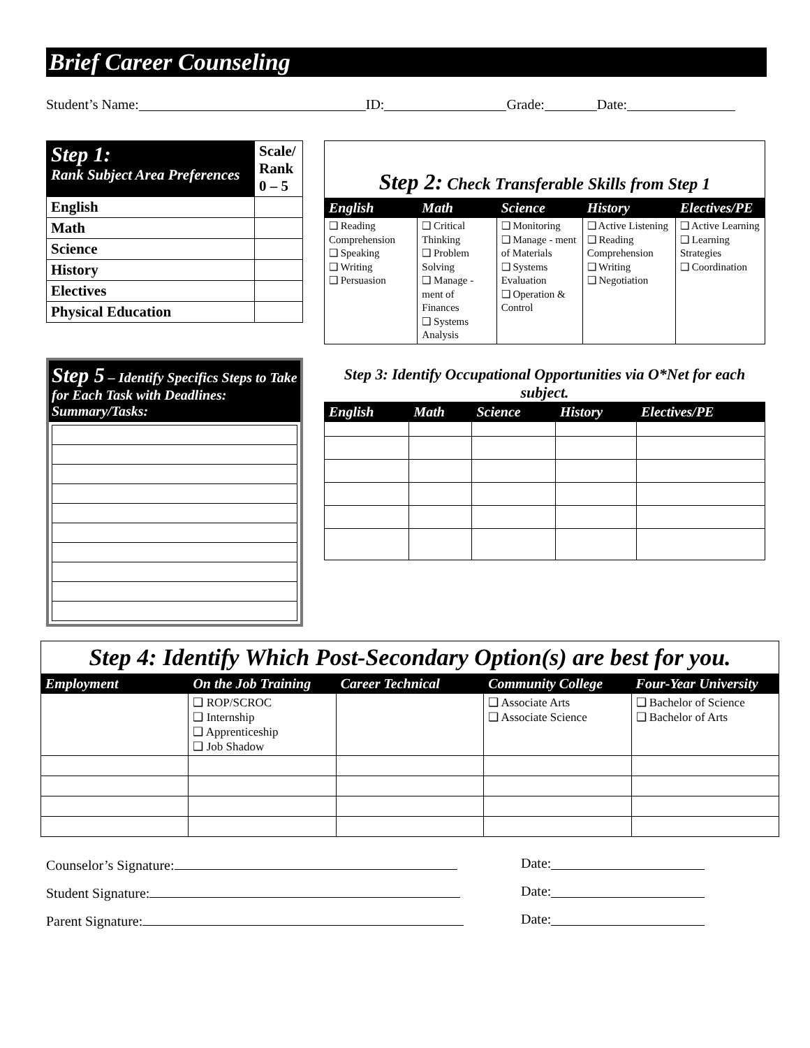Brief Career Counseling
Student’s Name: ID: Grade: Date:
| Step 1: Rank Subject Area Preferences | Scale/ Rank 0 – 5 |
| English | |
| Math | |
| Science | |
| History | |
| Electives | |
| Physical Education | |
Step 5 – Identify Specifics Steps to Take for Each Task with Deadlines:
Summary/Tasks:
Step 2: Check Transferable Skills from Step 1
| English | Math | Science | History | Electives/PE |
| --- | --- | --- | --- | --- |
| ❑ Reading Comprehension ❑ Speaking ❑ Writing ❑ Persuasion | ❑ Critical Thinking ❑ Problem Solving ❑ Manage - ment of Finances ❑ Systems Analysis | ❑ Monitoring ❑ Manage - ment of Materials ❑ Systems Evaluation ❑ Operation & Control | ❑ Active Listening ❑ Reading Comprehension ❑ Writing ❑ Negotiation | ❑ Active Learning ❑ Learning Strategies ❑ Coordination |
Step 3: Identify Occupational Opportunities via O*Net for each subject.
| English | Math | Science | History | Electives/PE |
| --- | --- | --- | --- | --- |
Step 4: Identify Which Post-Secondary Option(s) are best for you.
| Employment | On the Job Training | Career Technical | Community College | Four-Year University |
| --- | --- | --- | --- | --- |
| | ❑ ROP/SCROC ❑ Internship ❑ Apprenticeship ❑ Job Shadow | | ❑ Associate Arts ❑ Associate Science | ❑ Bachelor of Science ❑ Bachelor of Arts |
Counselor’s Signature: Date:
Student Signature: Date:
Parent Signature: Date: